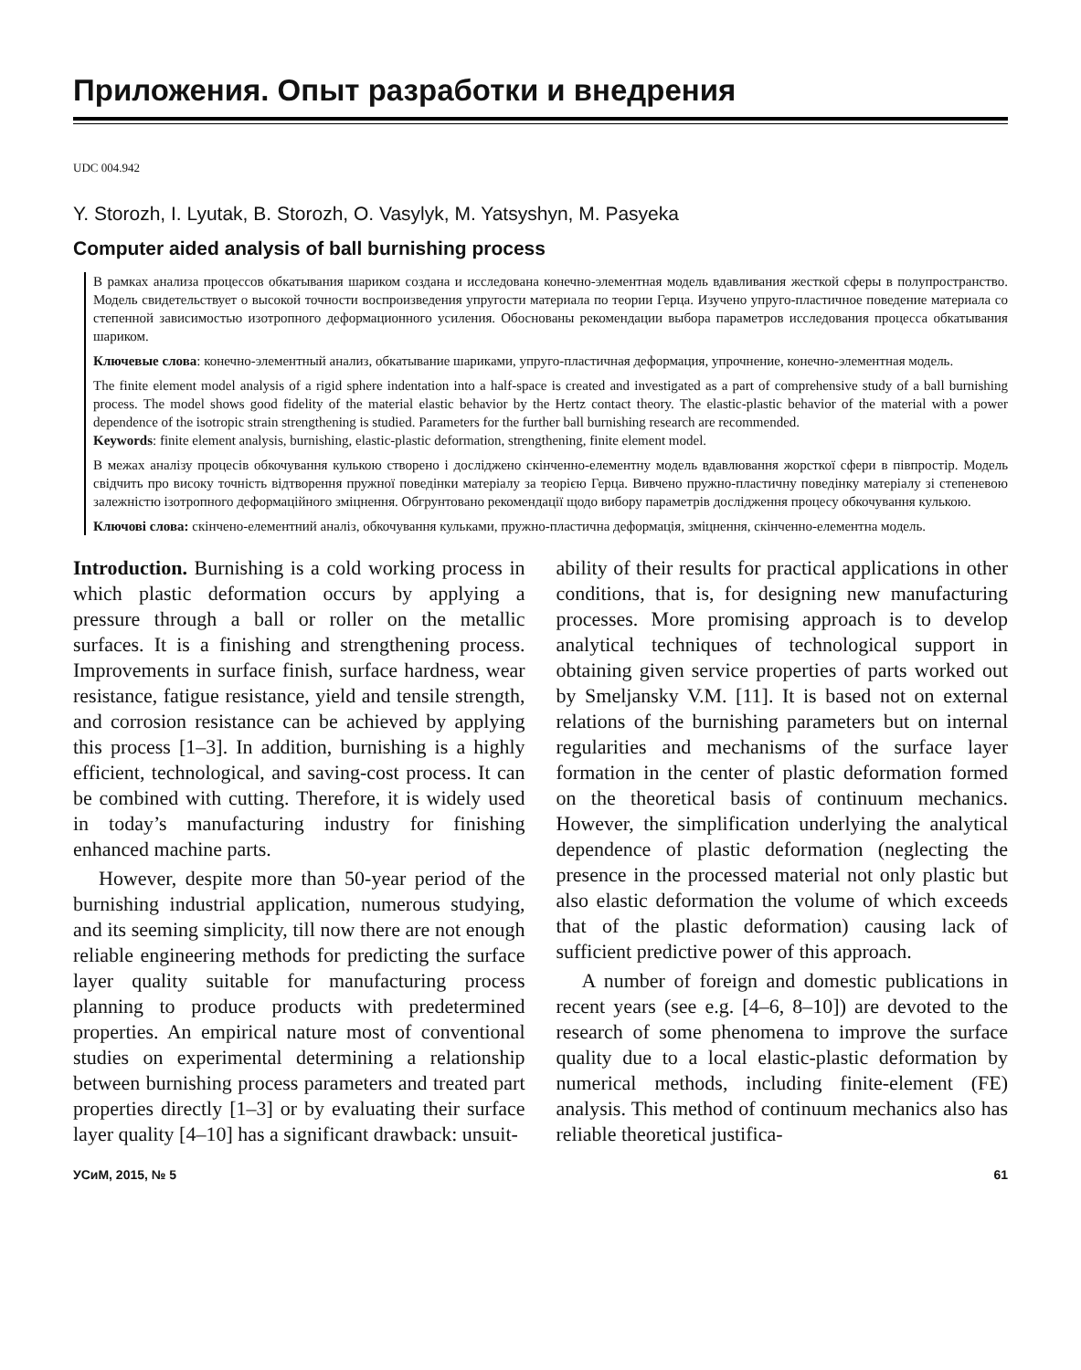Приложения. Опыт разработки и внедрения
UDC 004.942
Y. Storozh, I. Lyutak, B. Storozh, O. Vasylyk, M. Yatsyshyn, M. Pasyeka
Computer aided analysis of ball burnishing process
В рамках анализа процессов обкатывания шариком создана и исследована конечно-элементная модель вдавливания жесткой сферы в полупространство. Модель свидетельствует о высокой точности воспроизведения упругости материала по теории Герца. Изучено упруго-пластичное поведение материала со степенной зависимостью изотропного деформационного усиления. Обоснованы рекомендации выбора параметров исследования процесса обкатывания шариком.
Ключевые слова: конечно-элементный анализ, обкатывание шариками, упруго-пластичная деформация, упрочнение, конечно-элементная модель.
The finite element model analysis of a rigid sphere indentation into a half-space is created and investigated as a part of comprehensive study of a ball burnishing process. The model shows good fidelity of the material elastic behavior by the Hertz contact theory. The elastic-plastic behavior of the material with a power dependence of the isotropic strain strengthening is studied. Parameters for the further ball burnishing research are recommended.
Keywords: finite element analysis, burnishing, elastic-plastic deformation, strengthening, finite element model.
В межах аналізу процесів обкочування кулькою створено і досліджено скінченно-елементну модель вдавлювання жорсткої сфери в півпростір. Модель свідчить про високу точність відтворення пружної поведінки матеріалу за теорією Герца. Вивчено пружно-пластичну поведінку матеріалу зі степеневою залежністю ізотропного деформаційного зміцнення. Обгрунтовано рекомендації щодо вибору параметрів дослідження процесу обкочування кулькою.
Ключові слова: скінчено-елементний аналіз, обкочування кульками, пружно-пластична деформація, зміцнення, скінченно-елементна модель.
Introduction. Burnishing is a cold working process in which plastic deformation occurs by applying a pressure through a ball or roller on the metallic surfaces. It is a finishing and strengthening process. Improvements in surface finish, surface hardness, wear resistance, fatigue resistance, yield and tensile strength, and corrosion resistance can be achieved by applying this process [1–3]. In addition, burnishing is a highly efficient, technological, and saving-cost process. It can be combined with cutting. Therefore, it is widely used in today’s manufacturing industry for finishing enhanced machine parts.
However, despite more than 50-year period of the burnishing industrial application, numerous studying, and its seeming simplicity, till now there are not enough reliable engineering methods for predicting the surface layer quality suitable for manufacturing process planning to produce products with predetermined properties. An empirical nature most of conventional studies on experimental determining a relationship between burnishing process parameters and treated part properties directly [1–3] or by evaluating their surface layer quality [4–10] has a significant drawback: unsuit-
ability of their results for practical applications in other conditions, that is, for designing new manufacturing processes. More promising approach is to develop analytical techniques of technological support in obtaining given service properties of parts worked out by Smeljansky V.M. [11]. It is based not on external relations of the burnishing parameters but on internal regularities and mechanisms of the surface layer formation in the center of plastic deformation formed on the theoretical basis of continuum mechanics. However, the simplification underlying the analytical dependence of plastic deformation (neglecting the presence in the processed material not only plastic but also elastic deformation the volume of which exceeds that of the plastic deformation) causing lack of sufficient predictive power of this approach.
A number of foreign and domestic publications in recent years (see e.g. [4–6, 8–10]) are devoted to the research of some phenomena to improve the surface quality due to a local elastic-plastic deformation by numerical methods, including finite-element (FE) analysis. This method of continuum mechanics also has reliable theoretical justifica-
УСиМ, 2015, № 5 61